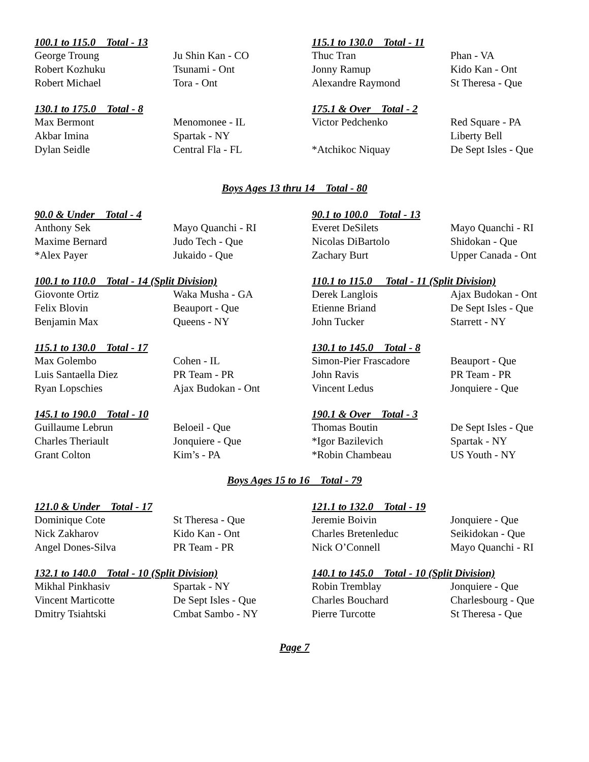100.1 to 115.0 Total - 13
| George Troung | Ju Shin Kan - CO |
| Robert Kozhuku | Tsunami - Ont |
| Robert Michael | Tora - Ont |
115.1 to 130.0 Total - 11
| Thuc Tran | Phan - VA |
| Jonny Ramup | Kido Kan - Ont |
| Alexandre Raymond | St Theresa - Que |
130.1 to 175.0 Total - 8
| Max Bermont | Menomonee - IL |
| Akbar Imina | Spartak - NY |
| Dylan Seidle | Central Fla - FL |
175.1 & Over Total - 2
| Victor Pedchenko | Red Square - PA |
| | Liberty Bell |
| *Atchikoc Niquay | De Sept Isles - Que |
Boys Ages 13 thru 14 Total - 80
90.0 & Under Total - 4
| Anthony Sek | Mayo Quanchi - RI |
| Maxime Bernard | Judo Tech - Que |
| *Alex Payer | Jukaido - Que |
90.1 to 100.0 Total - 13
| Everet DeSilets | Mayo Quanchi - RI |
| Nicolas DiBartolo | Shidokan - Que |
| Zachary Burt | Upper Canada - Ont |
100.1 to 110.0 Total - 14 (Split Division)
| Giovonte Ortiz | Waka Musha - GA |
| Felix Blovin | Beauport - Que |
| Benjamin Max | Queens - NY |
110.1 to 115.0 Total - 11 (Split Division)
| Derek Langlois | Ajax Budokan - Ont |
| Etienne Briand | De Sept Isles - Que |
| John Tucker | Starrett - NY |
115.1 to 130.0 Total - 17
| Max Golembo | Cohen - IL |
| Luis Santaella Diez | PR Team - PR |
| Ryan Lopschies | Ajax Budokan - Ont |
130.1 to 145.0 Total - 8
| Simon-Pier Frascadore | Beauport - Que |
| John Ravis | PR Team - PR |
| Vincent Ledus | Jonquiere - Que |
145.1 to 190.0 Total - 10
| Guillaume Lebrun | Beloeil - Que |
| Charles Theriault | Jonquiere - Que |
| Grant Colton | Kim’s - PA |
190.1 & Over Total - 3
| Thomas Boutin | De Sept Isles - Que |
| *Igor Bazilevich | Spartak - NY |
| *Robin Chambeau | US Youth - NY |
Boys Ages 15 to 16 Total - 79
121.0 & Under Total - 17
| Dominique Cote | St Theresa - Que |
| Nick Zakharov | Kido Kan - Ont |
| Angel Dones-Silva | PR Team - PR |
121.1 to 132.0 Total - 19
| Jeremie Boivin | Jonquiere - Que |
| Charles Bretenleduc | Seikidokan - Que |
| Nick O’Connell | Mayo Quanchi - RI |
132.1 to 140.0 Total - 10 (Split Division)
| Mikhal Pinkhasiv | Spartak - NY |
| Vincent Marticotte | De Sept Isles - Que |
| Dmitry Tsiahtski | Cmbat Sambo - NY |
140.1 to 145.0 Total - 10 (Split Division)
| Robin Tremblay | Jonquiere - Que |
| Charles Bouchard | Charlesbourg - Que |
| Pierre Turcotte | St Theresa - Que |
Page 7